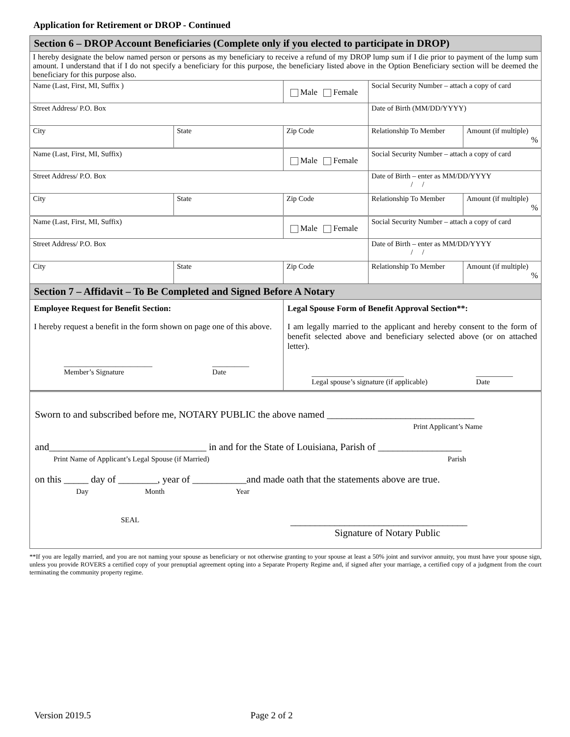Application for Retirement or DROP - Continued
| Section 6 – DROP Account Beneficiaries (Complete only if you elected to participate in DROP) | | | | |
| I hereby designate the below named person or persons as my beneficiary to receive a refund of my DROP lump sum if I die prior to payment of the lump sum amount. I understand that if I do not specify a beneficiary for this purpose, the beneficiary listed above in the Option Beneficiary section will be deemed the beneficiary for this purpose also. | | | | |
| Name (Last, First, MI, Suffix ) | | Male Female | Social Security Number – attach a copy of card | |
| Street Address/ P.O. Box | | | Date of Birth (MM/DD/YYYY) | |
| City | State | Zip Code | Relationship To Member | Amount (if multiple) % |
| Name (Last, First, MI, Suffix) | | Male Female | Social Security Number – attach a copy of card | |
| Street Address/ P.O. Box | | | Date of Birth – enter as MM/DD/YYYY / / | |
| City | State | Zip Code | Relationship To Member | Amount (if multiple) % |
| Name (Last, First, MI, Suffix) | | Male Female | Social Security Number – attach a copy of card | |
| Street Address/ P.O. Box | | | Date of Birth – enter as MM/DD/YYYY / / | |
| City | State | Zip Code | Relationship To Member | Amount (if multiple) % |
| Section 7 – Affidavit – To Be Completed and Signed Before A Notary | | | | |
| Employee Request for Benefit Section: I hereby request a benefit in the form shown on page one of this above. ________________________ Member’s Signature __________ Date | | Legal Spouse Form of Benefit Approval Section**: I am legally married to the applicant and hereby consent to the form of benefit selected above and beneficiary selected above (or on attached letter). _________________________ Legal spouse’s signature (if applicable) __________ Date | | |
Sworn to and subscribed before me, NOTARY PUBLIC the above named ______________________________
Print Applicant’s Name
and________________________________ in and for the State of Louisiana, Parish of _________________
Print Name of Applicant’s Legal Spouse (if Married) Parish
on this _____ day of ________, year of ___________and made oath that the statements above are true.
Day Month Year
SEAL ____________________________________
Signature of Notary Public
**If you are legally married, and you are not naming your spouse as beneficiary or not otherwise granting to your spouse at least a 50% joint and survivor annuity, you must have your spouse sign, unless you provide ROVERS a certified copy of your prenuptial agreement opting into a Separate Property Regime and, if signed after your marriage, a certified copy of a judgment from the court terminating the community property regime.
Version 2019.5 Page 2 of 2